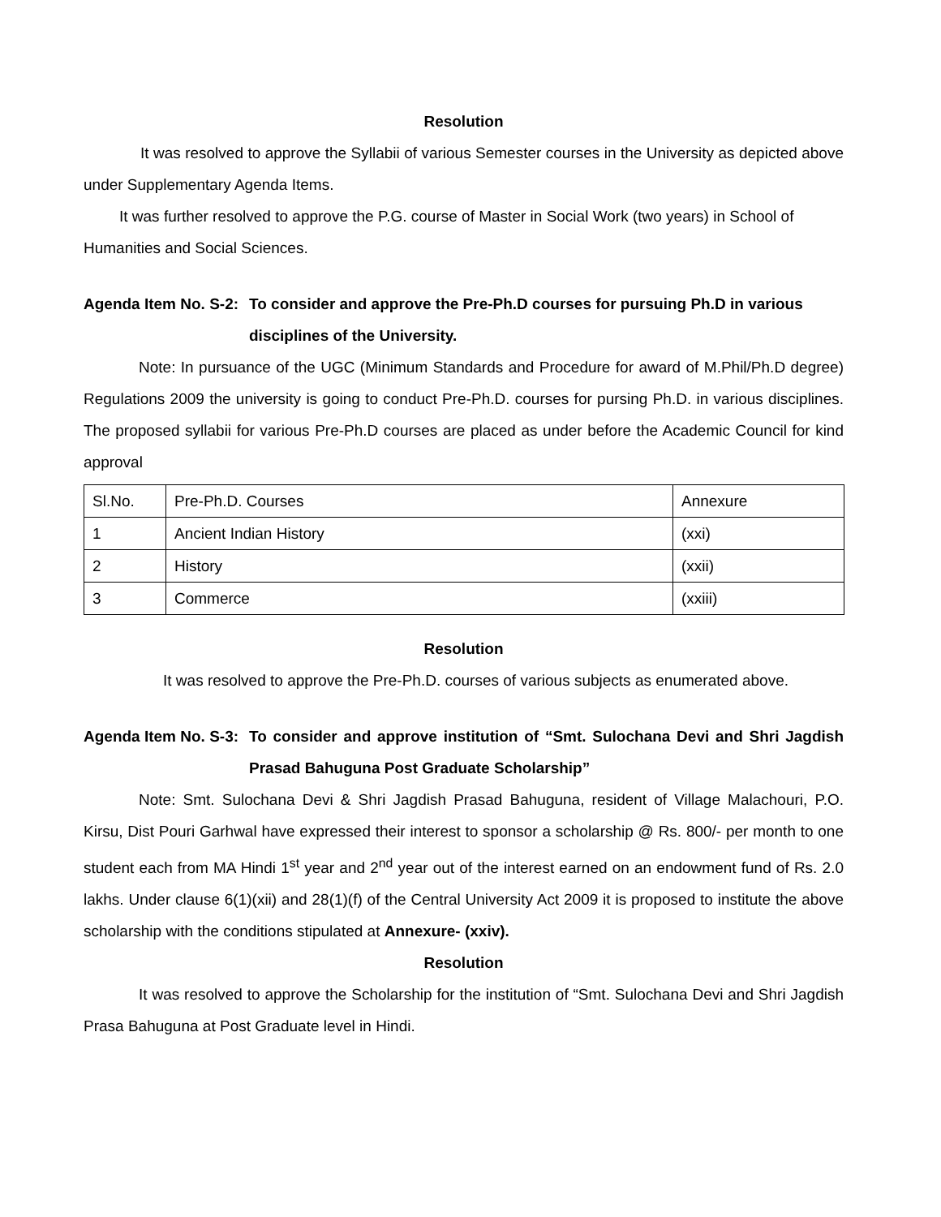Resolution
It was resolved to approve the Syllabii of various Semester courses in the University as depicted above under Supplementary Agenda Items.
It was further resolved to approve the P.G. course of Master in Social Work (two years) in School of Humanities and Social Sciences.
Agenda Item No. S-2:
To consider and approve the Pre-Ph.D courses for pursuing Ph.D in various disciplines of the University.
Note: In pursuance of the UGC (Minimum Standards and Procedure for award of M.Phil/Ph.D degree) Regulations 2009 the university is going to conduct Pre-Ph.D. courses for pursing Ph.D. in various disciplines. The proposed syllabii for various Pre-Ph.D courses are placed as under before the Academic Council for kind approval
| Sl.No. | Pre-Ph.D. Courses | Annexure |
| 1 | Ancient Indian History | (xxi) |
| 2 | History | (xxii) |
| 3 | Commerce | (xxiii) |
Resolution
It was resolved to approve the Pre-Ph.D. courses of various subjects as enumerated above.
Agenda Item No. S-3:
To consider and approve institution of “Smt. Sulochana Devi and Shri Jagdish Prasad Bahuguna Post Graduate Scholarship”
Note: Smt. Sulochana Devi & Shri Jagdish Prasad Bahuguna, resident of Village Malachouri, P.O. Kirsu, Dist Pouri Garhwal have expressed their interest to sponsor a scholarship @ Rs. 800/- per month to one student each from MA Hindi 1<sup>st</sup> year and 2<sup>nd</sup> year out of the interest earned on an endowment fund of Rs. 2.0 lakhs. Under clause 6(1)(xii) and 28(1)(f) of the Central University Act 2009 it is proposed to institute the above scholarship with the conditions stipulated at Annexure- (xxiv).
Resolution
It was resolved to approve the Scholarship for the institution of “Smt. Sulochana Devi and Shri Jagdish Prasa Bahuguna at Post Graduate level in Hindi.